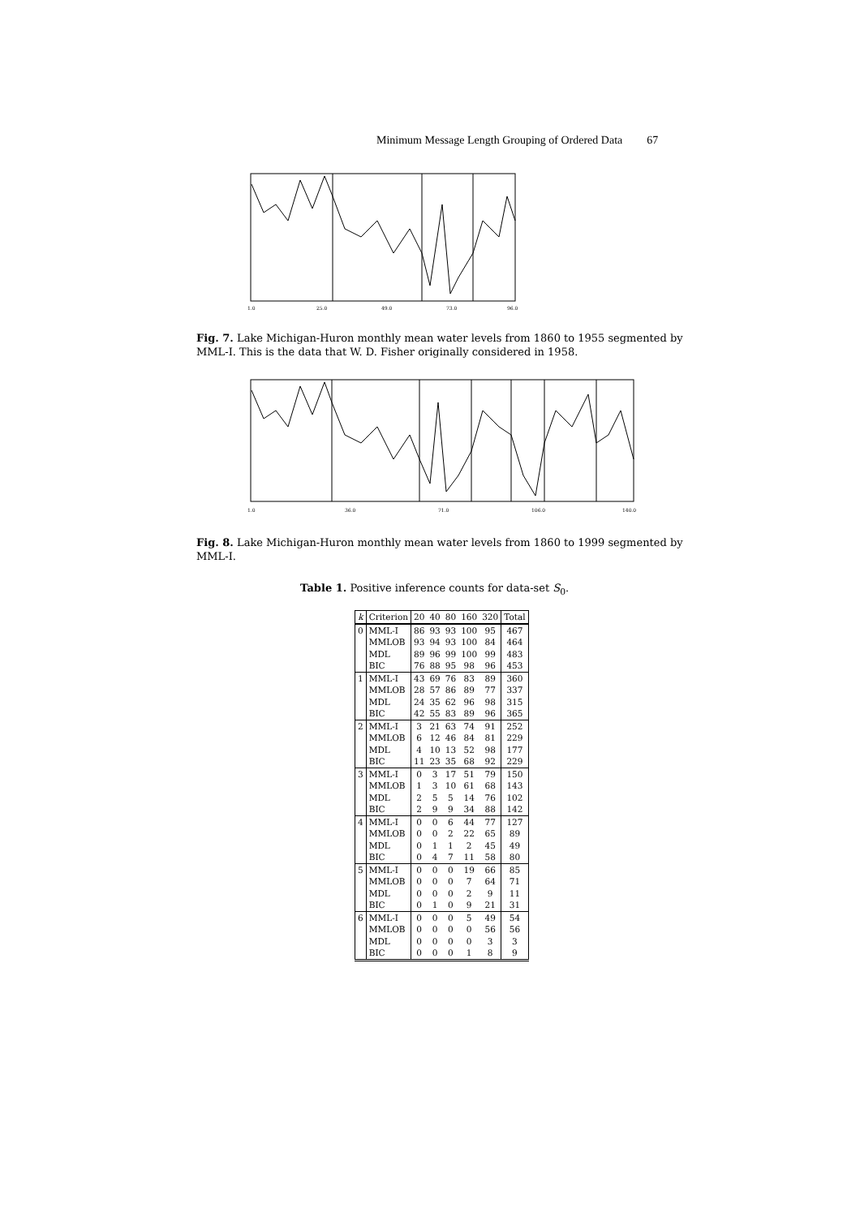Minimum Message Length Grouping of Ordered Data 67
1.0
25.0
49.0
73.0
96.0
Fig. 7. Lake Michigan-Huron monthly mean water levels from 1860 to 1955 segmented by MML-I. This is the data that W. D. Fisher originally considered in 1958.
1.0
36.0
71.0
106.0
140.0
Fig. 8. Lake Michigan-Huron monthly mean water levels from 1860 to 1999 segmented by MML-I.
Table 1. Positive inference counts for data-set S<sub>0</sub>.
| k | Criterion | 20 | 40 | 80 | 160 | 320 | Total |
| --- | --- | --- | --- | --- | --- | --- | --- |
| 0 | MML-I | 86 | 93 | 93 | 100 | 95 | 467 |
| | MMLOB | 93 | 94 | 93 | 100 | 84 | 464 |
| | MDL | 89 | 96 | 99 | 100 | 99 | 483 |
| | BIC | 76 | 88 | 95 | 98 | 96 | 453 |
| 1 | MML-I | 43 | 69 | 76 | 83 | 89 | 360 |
| | MMLOB | 28 | 57 | 86 | 89 | 77 | 337 |
| | MDL | 24 | 35 | 62 | 96 | 98 | 315 |
| | BIC | 42 | 55 | 83 | 89 | 96 | 365 |
| 2 | MML-I | 3 | 21 | 63 | 74 | 91 | 252 |
| | MMLOB | 6 | 12 | 46 | 84 | 81 | 229 |
| | MDL | 4 | 10 | 13 | 52 | 98 | 177 |
| | BIC | 11 | 23 | 35 | 68 | 92 | 229 |
| 3 | MML-I | 0 | 3 | 17 | 51 | 79 | 150 |
| | MMLOB | 1 | 3 | 10 | 61 | 68 | 143 |
| | MDL | 2 | 5 | 5 | 14 | 76 | 102 |
| | BIC | 2 | 9 | 9 | 34 | 88 | 142 |
| 4 | MML-I | 0 | 0 | 6 | 44 | 77 | 127 |
| | MMLOB | 0 | 0 | 2 | 22 | 65 | 89 |
| | MDL | 0 | 1 | 1 | 2 | 45 | 49 |
| | BIC | 0 | 4 | 7 | 11 | 58 | 80 |
| 5 | MML-I | 0 | 0 | 0 | 19 | 66 | 85 |
| | MMLOB | 0 | 0 | 0 | 7 | 64 | 71 |
| | MDL | 0 | 0 | 0 | 2 | 9 | 11 |
| | BIC | 0 | 1 | 0 | 9 | 21 | 31 |
| 6 | MML-I | 0 | 0 | 0 | 5 | 49 | 54 |
| | MMLOB | 0 | 0 | 0 | 0 | 56 | 56 |
| | MDL | 0 | 0 | 0 | 0 | 3 | 3 |
| | BIC | 0 | 0 | 0 | 1 | 8 | 9 |